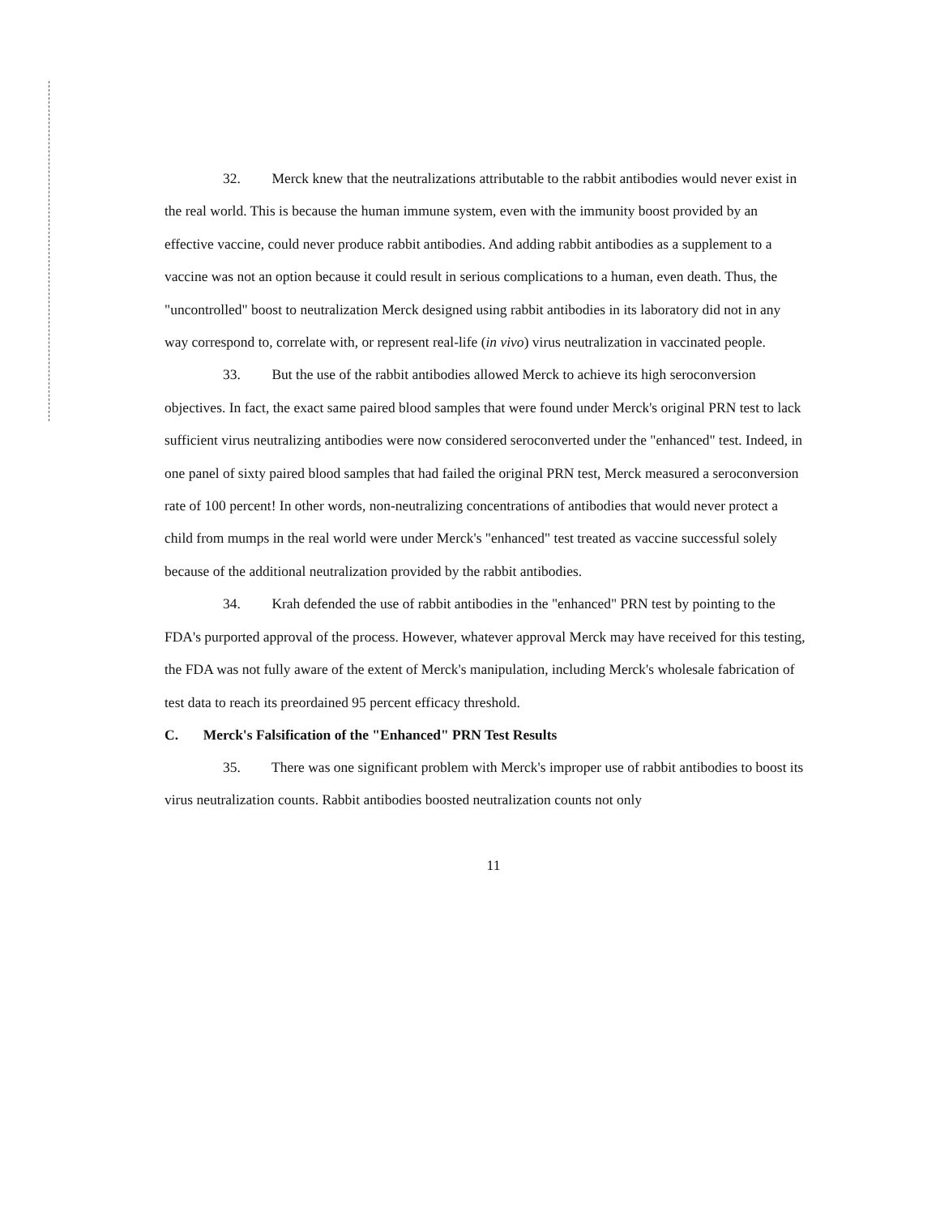32. Merck knew that the neutralizations attributable to the rabbit antibodies would never exist in the real world. This is because the human immune system, even with the immunity boost provided by an effective vaccine, could never produce rabbit antibodies. And adding rabbit antibodies as a supplement to a vaccine was not an option because it could result in serious complications to a human, even death. Thus, the "uncontrolled" boost to neutralization Merck designed using rabbit antibodies in its laboratory did not in any way correspond to, correlate with, or represent real-life (in vivo) virus neutralization in vaccinated people.
33. But the use of the rabbit antibodies allowed Merck to achieve its high seroconversion objectives. In fact, the exact same paired blood samples that were found under Merck's original PRN test to lack sufficient virus neutralizing antibodies were now considered seroconverted under the "enhanced" test. Indeed, in one panel of sixty paired blood samples that had failed the original PRN test, Merck measured a seroconversion rate of 100 percent! In other words, non-neutralizing concentrations of antibodies that would never protect a child from mumps in the real world were under Merck's "enhanced" test treated as vaccine successful solely because of the additional neutralization provided by the rabbit antibodies.
34. Krah defended the use of rabbit antibodies in the "enhanced" PRN test by pointing to the FDA's purported approval of the process. However, whatever approval Merck may have received for this testing, the FDA was not fully aware of the extent of Merck's manipulation, including Merck's wholesale fabrication of test data to reach its preordained 95 percent efficacy threshold.
C. Merck's Falsification of the "Enhanced" PRN Test Results
35. There was one significant problem with Merck's improper use of rabbit antibodies to boost its virus neutralization counts. Rabbit antibodies boosted neutralization counts not only
11